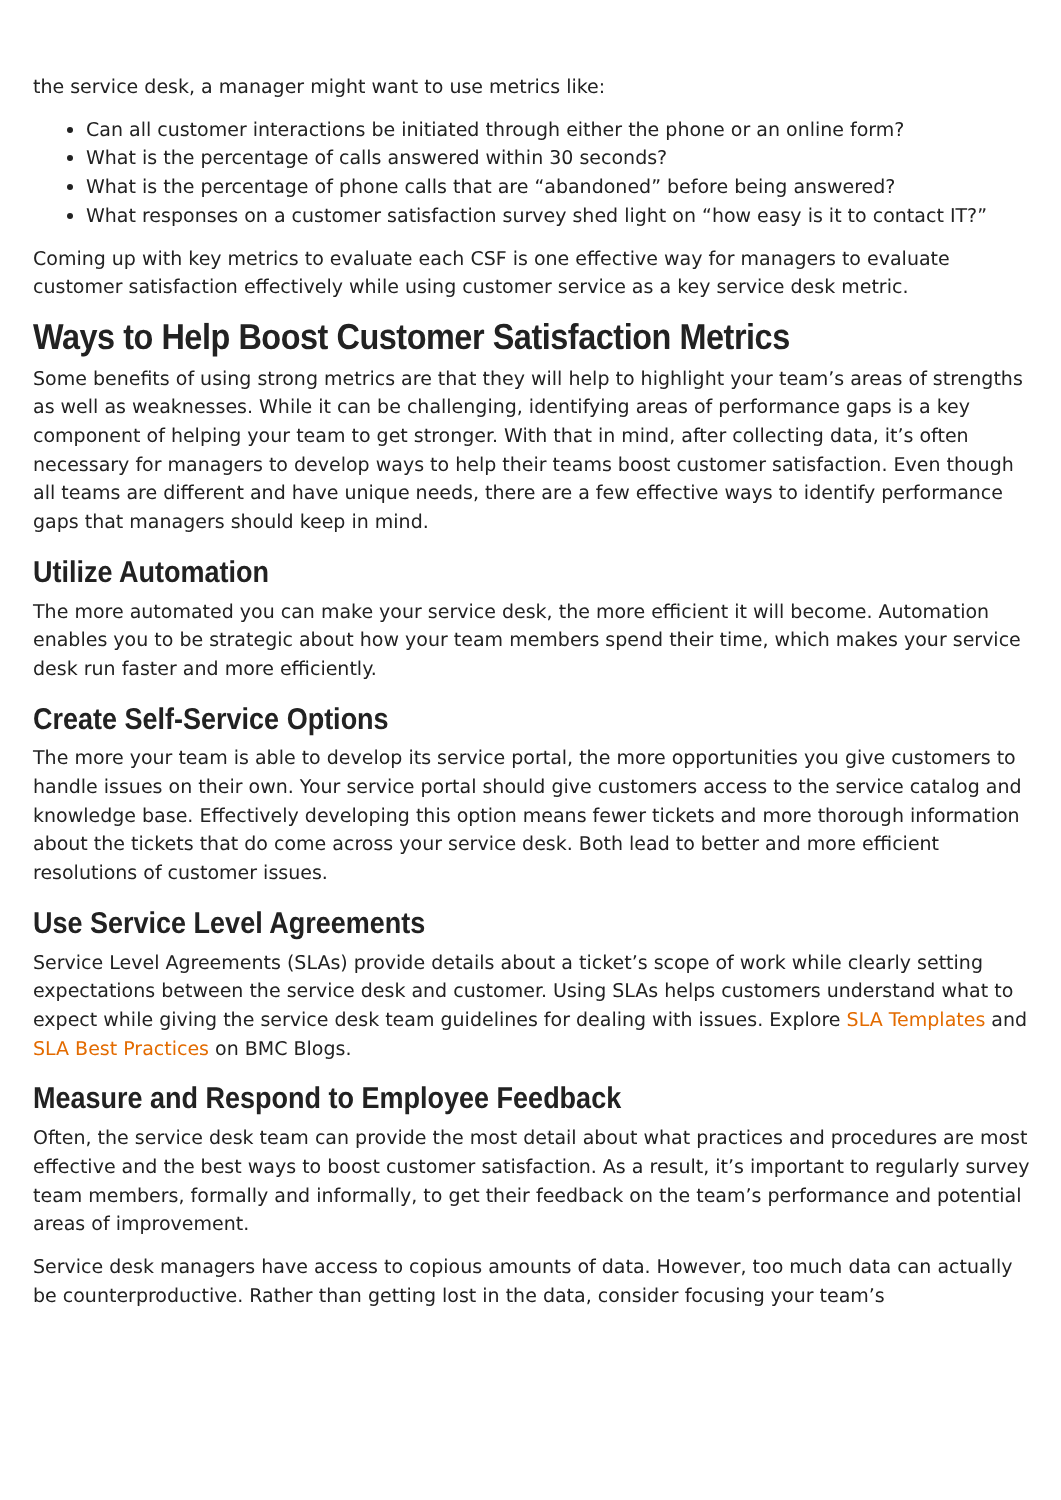the service desk, a manager might want to use metrics like:
Can all customer interactions be initiated through either the phone or an online form?
What is the percentage of calls answered within 30 seconds?
What is the percentage of phone calls that are “abandoned” before being answered?
What responses on a customer satisfaction survey shed light on “how easy is it to contact IT?”
Coming up with key metrics to evaluate each CSF is one effective way for managers to evaluate customer satisfaction effectively while using customer service as a key service desk metric.
Ways to Help Boost Customer Satisfaction Metrics
Some benefits of using strong metrics are that they will help to highlight your team’s areas of strengths as well as weaknesses. While it can be challenging, identifying areas of performance gaps is a key component of helping your team to get stronger. With that in mind, after collecting data, it’s often necessary for managers to develop ways to help their teams boost customer satisfaction. Even though all teams are different and have unique needs, there are a few effective ways to identify performance gaps that managers should keep in mind.
Utilize Automation
The more automated you can make your service desk, the more efficient it will become. Automation enables you to be strategic about how your team members spend their time, which makes your service desk run faster and more efficiently.
Create Self-Service Options
The more your team is able to develop its service portal, the more opportunities you give customers to handle issues on their own. Your service portal should give customers access to the service catalog and knowledge base. Effectively developing this option means fewer tickets and more thorough information about the tickets that do come across your service desk. Both lead to better and more efficient resolutions of customer issues.
Use Service Level Agreements
Service Level Agreements (SLAs) provide details about a ticket’s scope of work while clearly setting expectations between the service desk and customer. Using SLAs helps customers understand what to expect while giving the service desk team guidelines for dealing with issues. Explore SLA Templates and SLA Best Practices on BMC Blogs.
Measure and Respond to Employee Feedback
Often, the service desk team can provide the most detail about what practices and procedures are most effective and the best ways to boost customer satisfaction. As a result, it’s important to regularly survey team members, formally and informally, to get their feedback on the team’s performance and potential areas of improvement.
Service desk managers have access to copious amounts of data. However, too much data can actually be counterproductive. Rather than getting lost in the data, consider focusing your team’s